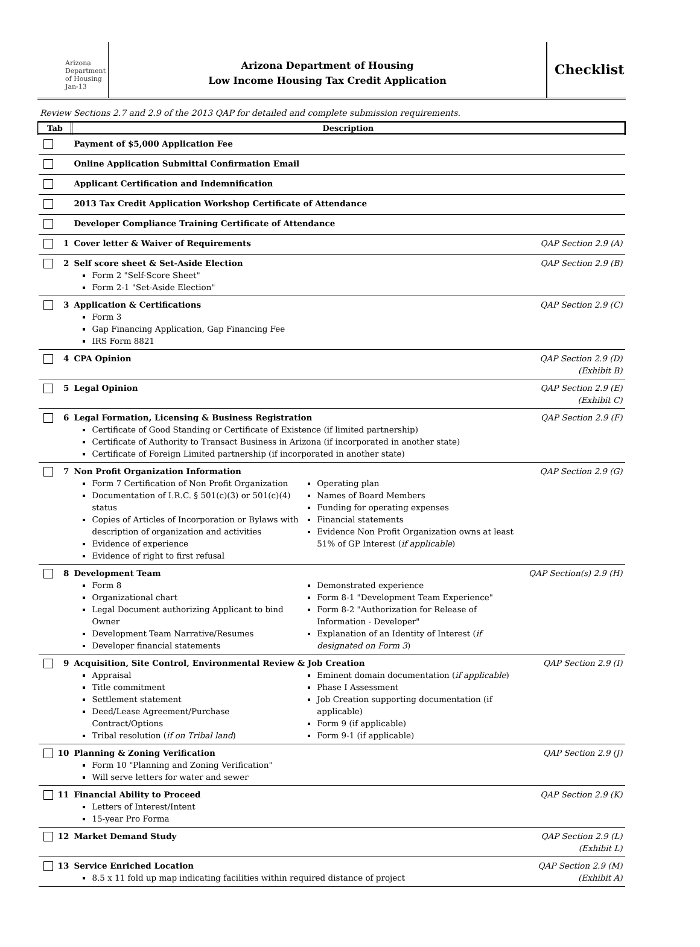Arizona
Department
of Housing
Jan-13
Arizona Department of Housing
Low Income Housing Tax Credit Application
Checklist
Review Sections 2.7 and 2.9 of the 2013 QAP for detailed and complete submission requirements.
| Tab | | Description | |
| --- | --- | --- | --- |
| | | Payment of $5,000 Application Fee | |
| | | Online Application Submittal Confirmation Email | |
| | | Applicant Certification and Indemnification | |
| | | 2013 Tax Credit Application Workshop Certificate of Attendance | |
| | | Developer Compliance Training Certificate of Attendance | |
| | 1 | Cover letter & Waiver of Requirements | QAP Section 2.9 (A) |
| | 2 | Self score sheet & Set-Aside Election Form 2 "Self-Score Sheet" Form 2-1 "Set-Aside Election" | QAP Section 2.9 (B) |
| | 3 | Application & Certifications Form 3 Gap Financing Application, Gap Financing Fee IRS Form 8821 | QAP Section 2.9 (C) |
| | 4 | CPA Opinion | QAP Section 2.9 (D) (Exhibit B) |
| | 5 | Legal Opinion | QAP Section 2.9 (E) (Exhibit C) |
| | 6 | Legal Formation, Licensing & Business Registration Certificate of Good Standing or Certificate of Existence (if limited partnership) Certificate of Authority to Transact Business in Arizona (if incorporated in another state) Certificate of Foreign Limited partnership (if incorporated in another state) | QAP Section 2.9 (F) |
| | 7 | Non Profit Organization Information Form 7 Certification of Non Profit Organization Documentation of I.R.C. § 501(c)(3) or 501(c)(4) status Copies of Articles of Incorporation or Bylaws with description of organization and activities Evidence of experience Evidence of right to first refusal Operating plan Names of Board Members Funding for operating expenses Financial statements Evidence Non Profit Organization owns at least 51% of GP Interest ( if applicable ) | QAP Section 2.9 (G) |
| | 8 | Development Team Form 8 Organizational chart Legal Document authorizing Applicant to bind Owner Development Team Narrative/Resumes Developer financial statements Demonstrated experience Form 8-1 "Development Team Experience" Form 8-2 "Authorization for Release of Information - Developer" Explanation of an Identity of Interest ( if designated on Form 3 ) | QAP Section(s) 2.9 (H) |
| | 9 | Acquisition, Site Control, Environmental Review & Job Creation Appraisal Title commitment Settlement statement Deed/Lease Agreement/Purchase Contract/Options Tribal resolution ( if on Tribal land ) Eminent domain documentation ( if applicable ) Phase I Assessment Job Creation supporting documentation (if applicable) Form 9 (if applicable) Form 9-1 (if applicable) | QAP Section 2.9 (I) |
| | 10 | Planning & Zoning Verification Form 10 "Planning and Zoning Verification" Will serve letters for water and sewer | QAP Section 2.9 (J) |
| | 11 | Financial Ability to Proceed Letters of Interest/Intent 15-year Pro Forma | QAP Section 2.9 (K) |
| | 12 | Market Demand Study | QAP Section 2.9 (L) (Exhibit L) |
| | 13 | Service Enriched Location 8.5 x 11 fold up map indicating facilities within required distance of project | QAP Section 2.9 (M) (Exhibit A) |